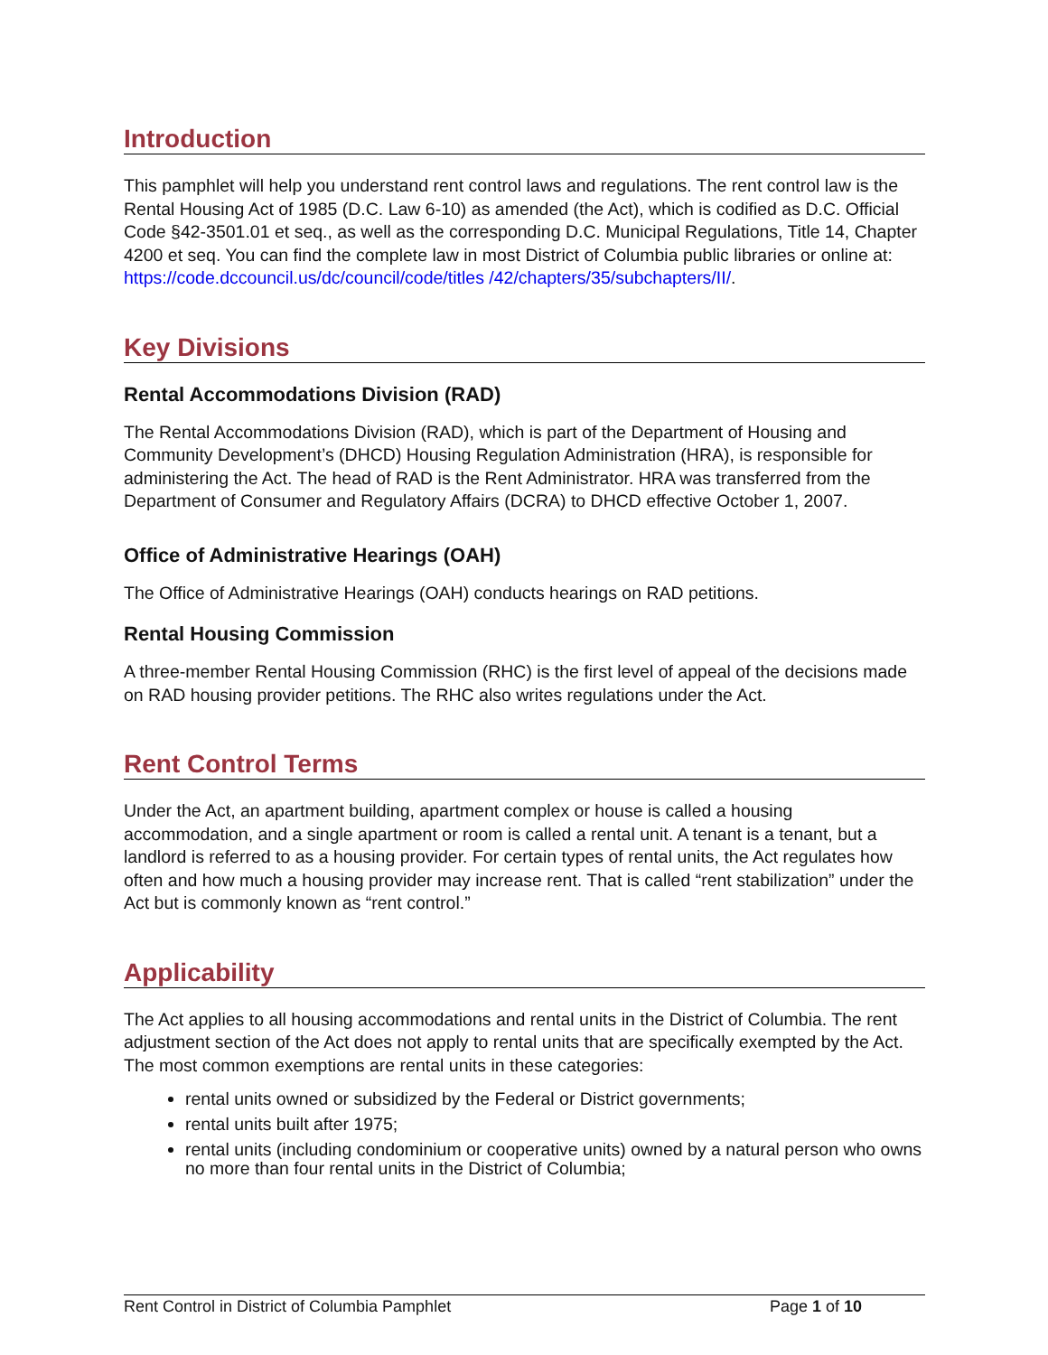Introduction
This pamphlet will help you understand rent control laws and regulations. The rent control law is the Rental Housing Act of 1985 (D.C. Law 6-10) as amended (the Act), which is codified as D.C. Official Code §42-3501.01 et seq., as well as the corresponding D.C. Municipal Regulations, Title 14, Chapter 4200 et seq. You can find the complete law in most District of Columbia public libraries or online at: https://code.dccouncil.us/dc/council/code/titles /42/chapters/35/subchapters/II/.
Key Divisions
Rental Accommodations Division (RAD)
The Rental Accommodations Division (RAD), which is part of the Department of Housing and Community Development’s (DHCD) Housing Regulation Administration (HRA), is responsible for administering the Act. The head of RAD is the Rent Administrator. HRA was transferred from the Department of Consumer and Regulatory Affairs (DCRA) to DHCD effective October 1, 2007.
Office of Administrative Hearings (OAH)
The Office of Administrative Hearings (OAH) conducts hearings on RAD petitions.
Rental Housing Commission
A three-member Rental Housing Commission (RHC) is the first level of appeal of the decisions made on RAD housing provider petitions. The RHC also writes regulations under the Act.
Rent Control Terms
Under the Act, an apartment building, apartment complex or house is called a housing accommodation, and a single apartment or room is called a rental unit. A tenant is a tenant, but a landlord is referred to as a housing provider. For certain types of rental units, the Act regulates how often and how much a housing provider may increase rent. That is called “rent stabilization” under the Act but is commonly known as “rent control.”
Applicability
The Act applies to all housing accommodations and rental units in the District of Columbia. The rent adjustment section of the Act does not apply to rental units that are specifically exempted by the Act. The most common exemptions are rental units in these categories:
rental units owned or subsidized by the Federal or District governments;
rental units built after 1975;
rental units (including condominium or cooperative units) owned by a natural person who owns no more than four rental units in the District of Columbia;
Rent Control in District of Columbia Pamphlet Page 1 of 10